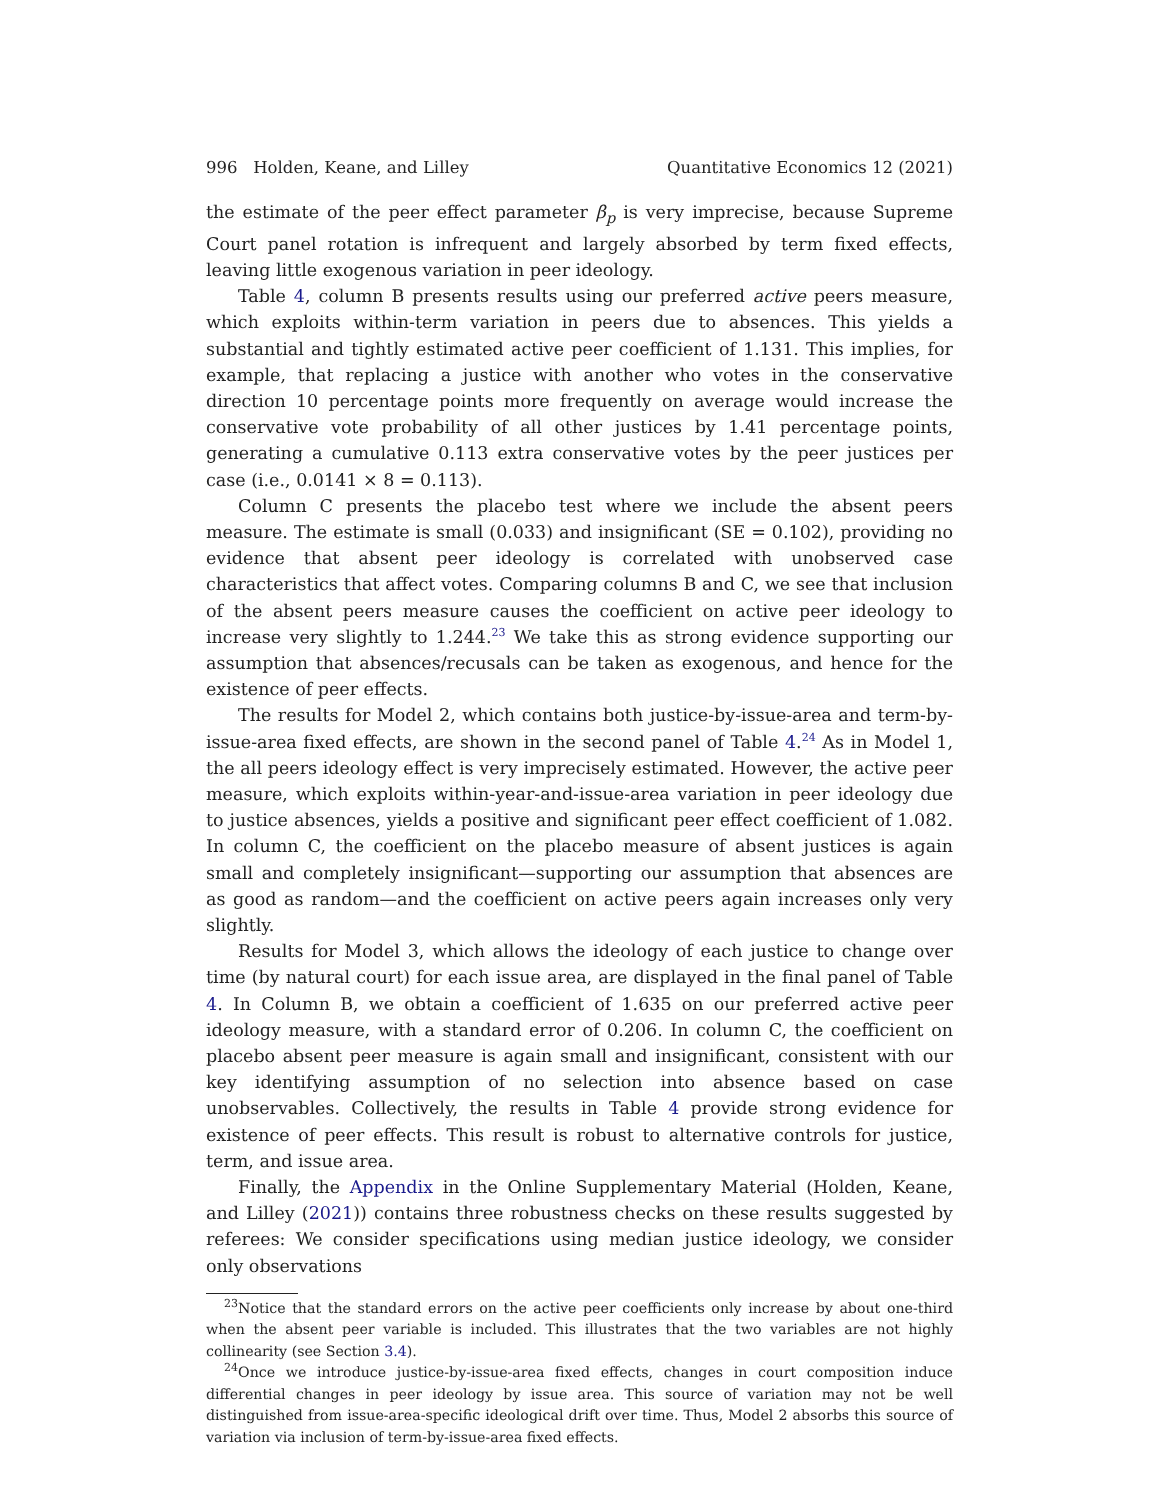996 Holden, Keane, and Lilley Quantitative Economics 12 (2021)
the estimate of the peer effect parameter β<sub>p</sub> is very imprecise, because Supreme Court panel rotation is infrequent and largely absorbed by term fixed effects, leaving little exogenous variation in peer ideology.
Table 4, column B presents results using our preferred active peers measure, which exploits within-term variation in peers due to absences. This yields a substantial and tightly estimated active peer coefficient of 1.131. This implies, for example, that replacing a justice with another who votes in the conservative direction 10 percentage points more frequently on average would increase the conservative vote probability of all other justices by 1.41 percentage points, generating a cumulative 0.113 extra conservative votes by the peer justices per case (i.e., 0.0141 × 8 = 0.113).
Column C presents the placebo test where we include the absent peers measure. The estimate is small (0.033) and insignificant (SE = 0.102), providing no evidence that absent peer ideology is correlated with unobserved case characteristics that affect votes. Comparing columns B and C, we see that inclusion of the absent peers measure causes the coefficient on active peer ideology to increase very slightly to 1.244.<sup>23</sup> We take this as strong evidence supporting our assumption that absences/recusals can be taken as exogenous, and hence for the existence of peer effects.
The results for Model 2, which contains both justice-by-issue-area and term-by-issue-area fixed effects, are shown in the second panel of Table 4.<sup>24</sup> As in Model 1, the all peers ideology effect is very imprecisely estimated. However, the active peer measure, which exploits within-year-and-issue-area variation in peer ideology due to justice absences, yields a positive and significant peer effect coefficient of 1.082. In column C, the coefficient on the placebo measure of absent justices is again small and completely insignificant—supporting our assumption that absences are as good as random—and the coefficient on active peers again increases only very slightly.
Results for Model 3, which allows the ideology of each justice to change over time (by natural court) for each issue area, are displayed in the final panel of Table 4. In Column B, we obtain a coefficient of 1.635 on our preferred active peer ideology measure, with a standard error of 0.206. In column C, the coefficient on placebo absent peer measure is again small and insignificant, consistent with our key identifying assumption of no selection into absence based on case unobservables. Collectively, the results in Table 4 provide strong evidence for existence of peer effects. This result is robust to alternative controls for justice, term, and issue area.
Finally, the Appendix in the Online Supplementary Material (Holden, Keane, and Lilley (2021)) contains three robustness checks on these results suggested by referees: We consider specifications using median justice ideology, we consider only observations
<sup>23</sup> Notice that the standard errors on the active peer coefficients only increase by about one-third when the absent peer variable is included. This illustrates that the two variables are not highly collinearity (see Section 3.4).
<sup>24</sup> Once we introduce justice-by-issue-area fixed effects, changes in court composition induce differential changes in peer ideology by issue area. This source of variation may not be well distinguished from issue-area-specific ideological drift over time. Thus, Model 2 absorbs this source of variation via inclusion of term-by-issue-area fixed effects.